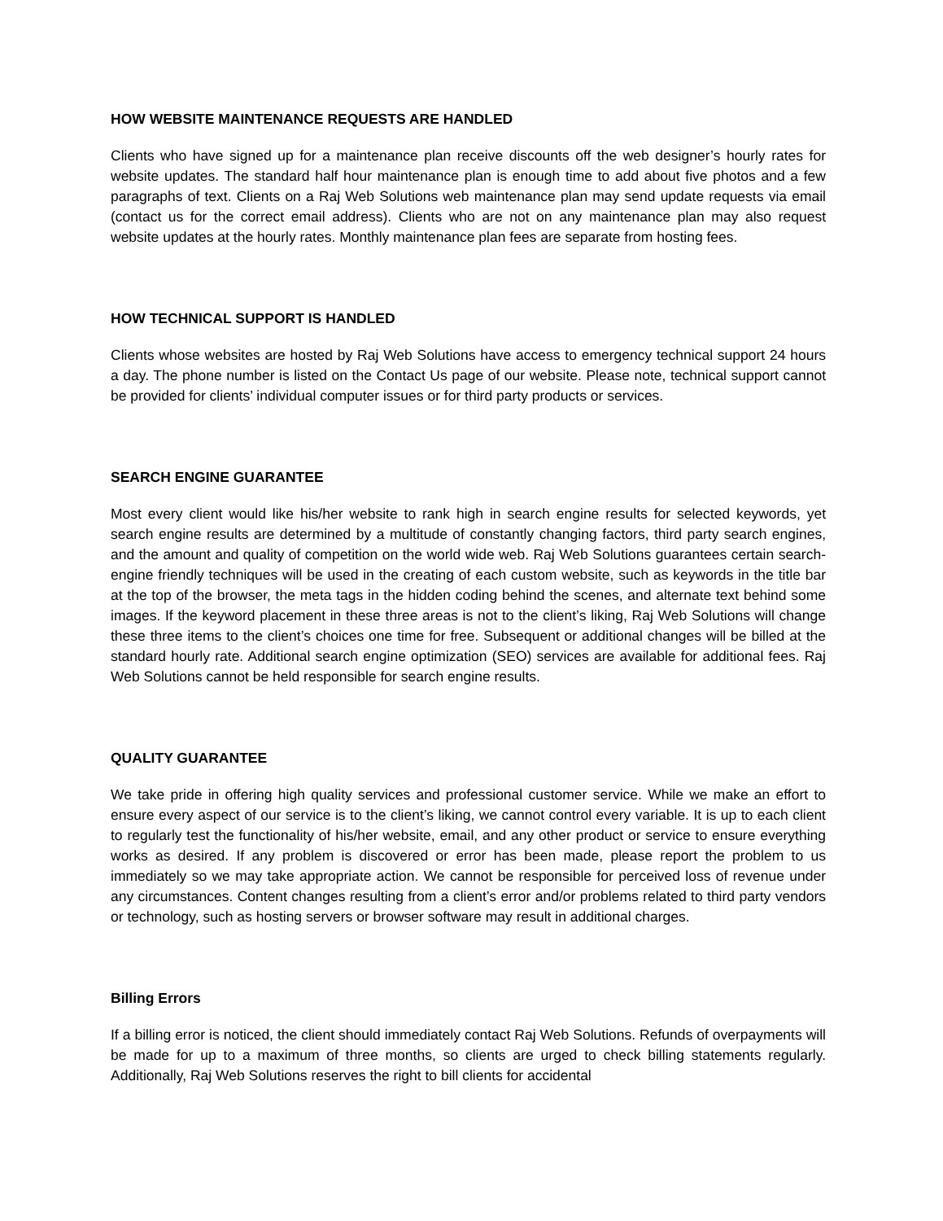HOW WEBSITE MAINTENANCE REQUESTS ARE HANDLED
Clients who have signed up for a maintenance plan receive discounts off the web designer’s hourly rates for website updates. The standard half hour maintenance plan is enough time to add about five photos and a few paragraphs of text. Clients on a Raj Web Solutions web maintenance plan may send update requests via email (contact us for the correct email address). Clients who are not on any maintenance plan may also request website updates at the hourly rates. Monthly maintenance plan fees are separate from hosting fees.
HOW TECHNICAL SUPPORT IS HANDLED
Clients whose websites are hosted by Raj Web Solutions have access to emergency technical support 24 hours a day. The phone number is listed on the Contact Us page of our website. Please note, technical support cannot be provided for clients’ individual computer issues or for third party products or services.
SEARCH ENGINE GUARANTEE
Most every client would like his/her website to rank high in search engine results for selected keywords, yet search engine results are determined by a multitude of constantly changing factors, third party search engines, and the amount and quality of competition on the world wide web. Raj Web Solutions guarantees certain search-engine friendly techniques will be used in the creating of each custom website, such as keywords in the title bar at the top of the browser, the meta tags in the hidden coding behind the scenes, and alternate text behind some images. If the keyword placement in these three areas is not to the client’s liking, Raj Web Solutions will change these three items to the client’s choices one time for free. Subsequent or additional changes will be billed at the standard hourly rate. Additional search engine optimization (SEO) services are available for additional fees. Raj Web Solutions cannot be held responsible for search engine results.
QUALITY GUARANTEE
We take pride in offering high quality services and professional customer service. While we make an effort to ensure every aspect of our service is to the client’s liking, we cannot control every variable. It is up to each client to regularly test the functionality of his/her website, email, and any other product or service to ensure everything works as desired. If any problem is discovered or error has been made, please report the problem to us immediately so we may take appropriate action. We cannot be responsible for perceived loss of revenue under any circumstances. Content changes resulting from a client’s error and/or problems related to third party vendors or technology, such as hosting servers or browser software may result in additional charges.
Billing Errors
If a billing error is noticed, the client should immediately contact Raj Web Solutions. Refunds of overpayments will be made for up to a maximum of three months, so clients are urged to check billing statements regularly. Additionally, Raj Web Solutions reserves the right to bill clients for accidental